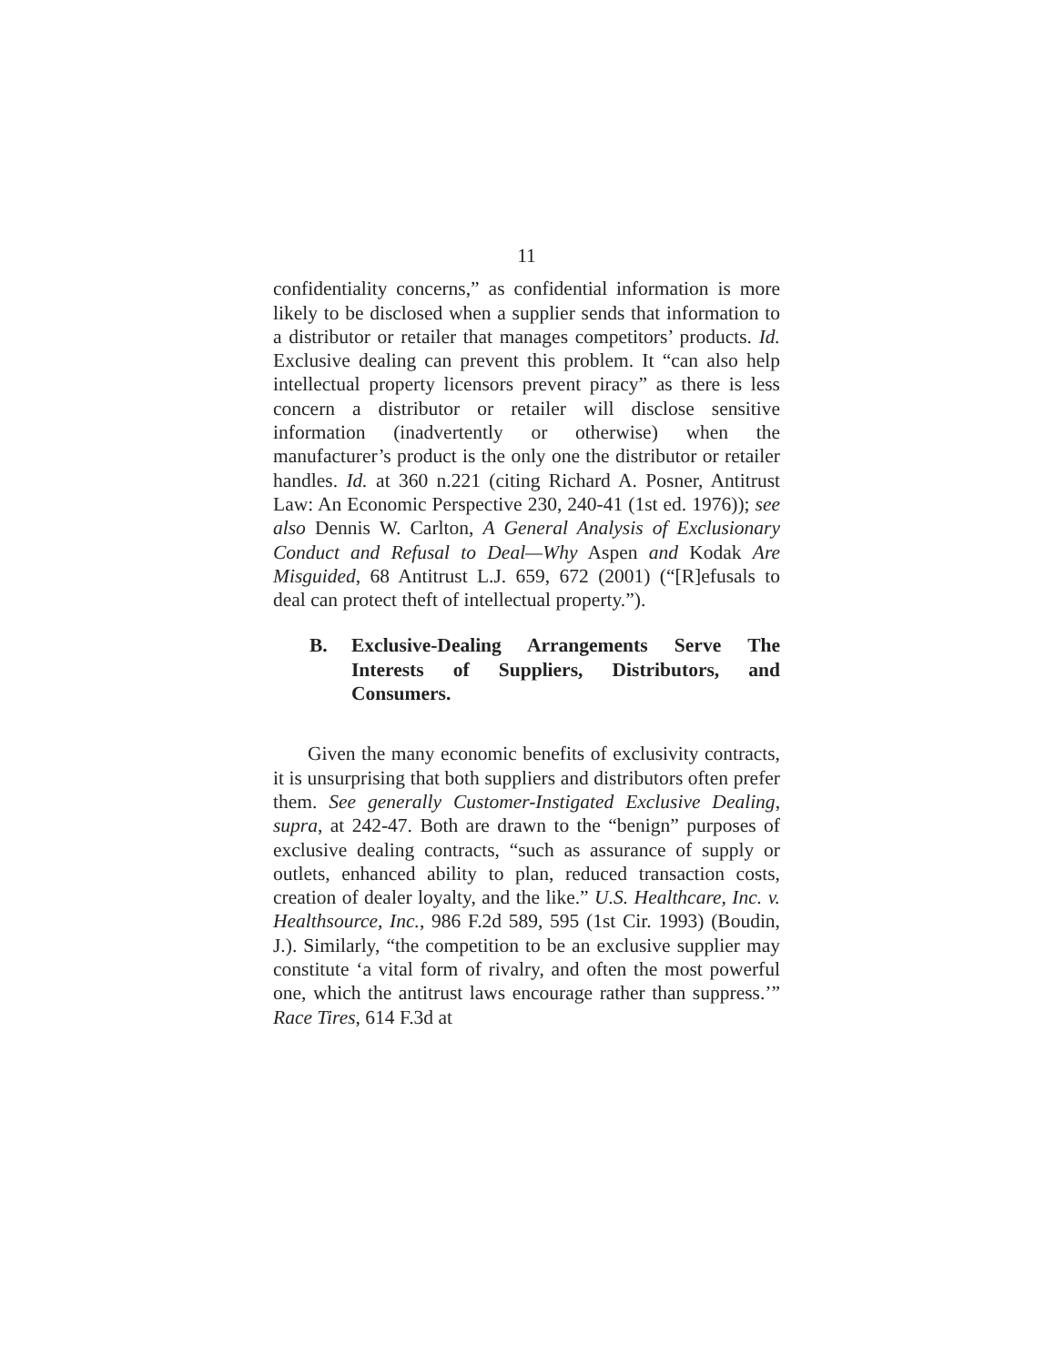11
confidentiality concerns,” as confidential information is more likely to be disclosed when a supplier sends that information to a distributor or retailer that manages competitors’ products. Id. Exclusive dealing can prevent this problem. It “can also help intellectual property licensors prevent piracy” as there is less concern a distributor or retailer will disclose sensitive information (inadvertently or otherwise) when the manufacturer’s product is the only one the distributor or retailer handles. Id. at 360 n.221 (citing Richard A. Posner, Antitrust Law: An Economic Perspective 230, 240-41 (1st ed. 1976)); see also Dennis W. Carlton, A General Analysis of Exclusionary Conduct and Refusal to Deal—Why Aspen and Kodak Are Misguided, 68 Antitrust L.J. 659, 672 (2001) (“[R]efusals to deal can protect theft of intellectual property.”).
B. Exclusive-Dealing Arrangements Serve The Interests of Suppliers, Distributors, and Consumers.
Given the many economic benefits of exclusivity contracts, it is unsurprising that both suppliers and distributors often prefer them. See generally Customer-Instigated Exclusive Dealing, supra, at 242-47. Both are drawn to the “benign” purposes of exclusive dealing contracts, “such as assurance of supply or outlets, enhanced ability to plan, reduced transaction costs, creation of dealer loyalty, and the like.” U.S. Healthcare, Inc. v. Healthsource, Inc., 986 F.2d 589, 595 (1st Cir. 1993) (Boudin, J.). Similarly, “the competition to be an exclusive supplier may constitute ‘a vital form of rivalry, and often the most powerful one, which the antitrust laws encourage rather than suppress.’” Race Tires, 614 F.3d at